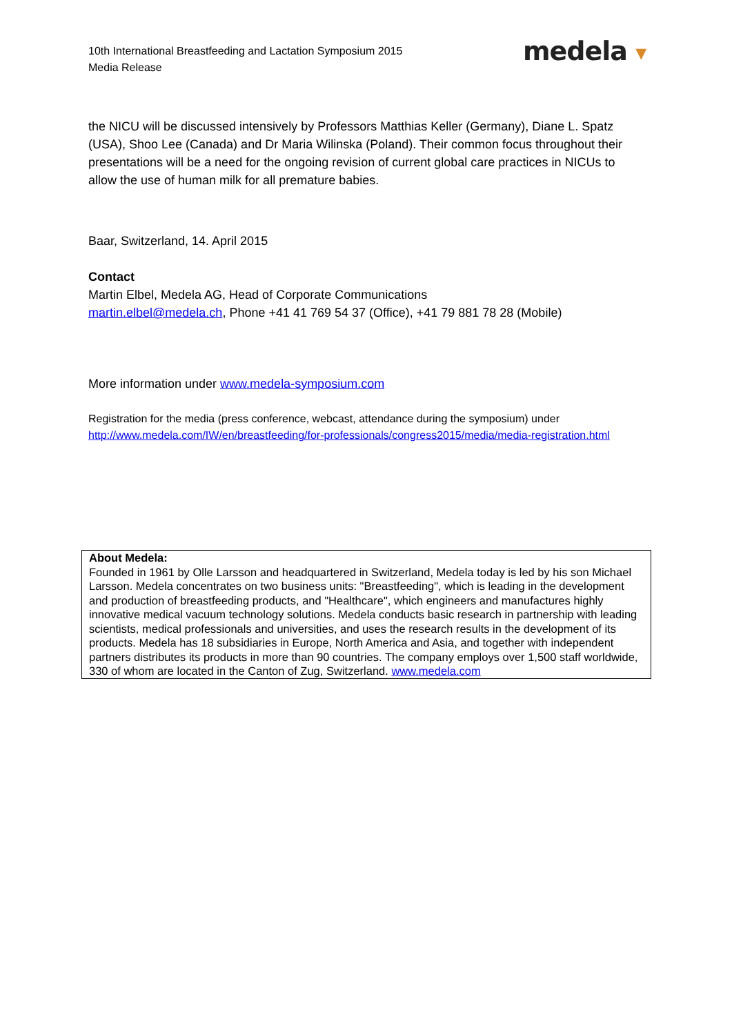10th International Breastfeeding and Lactation Symposium 2015
Media Release
medela ▾
the NICU will be discussed intensively by Professors Matthias Keller (Germany), Diane L. Spatz (USA), Shoo Lee (Canada) and Dr Maria Wilinska (Poland). Their common focus throughout their presentations will be a need for the ongoing revision of current global care practices in NICUs to allow the use of human milk for all premature babies.
Baar, Switzerland, 14. April 2015
Contact
Martin Elbel, Medela AG, Head of Corporate Communications
martin.elbel@medela.ch, Phone +41 41 769 54 37 (Office), +41 79 881 78 28 (Mobile)
More information under www.medela-symposium.com
Registration for the media (press conference, webcast, attendance during the symposium) under
http://www.medela.com/IW/en/breastfeeding/for-professionals/congress2015/media/media-registration.html
About Medela:
Founded in 1961 by Olle Larsson and headquartered in Switzerland, Medela today is led by his son Michael Larsson. Medela concentrates on two business units: "Breastfeeding", which is leading in the development and production of breastfeeding products, and "Healthcare", which engineers and manufactures highly innovative medical vacuum technology solutions. Medela conducts basic research in partnership with leading scientists, medical professionals and universities, and uses the research results in the development of its products. Medela has 18 subsidiaries in Europe, North America and Asia, and together with independent partners distributes its products in more than 90 countries. The company employs over 1,500 staff worldwide, 330 of whom are located in the Canton of Zug, Switzerland. www.medela.com